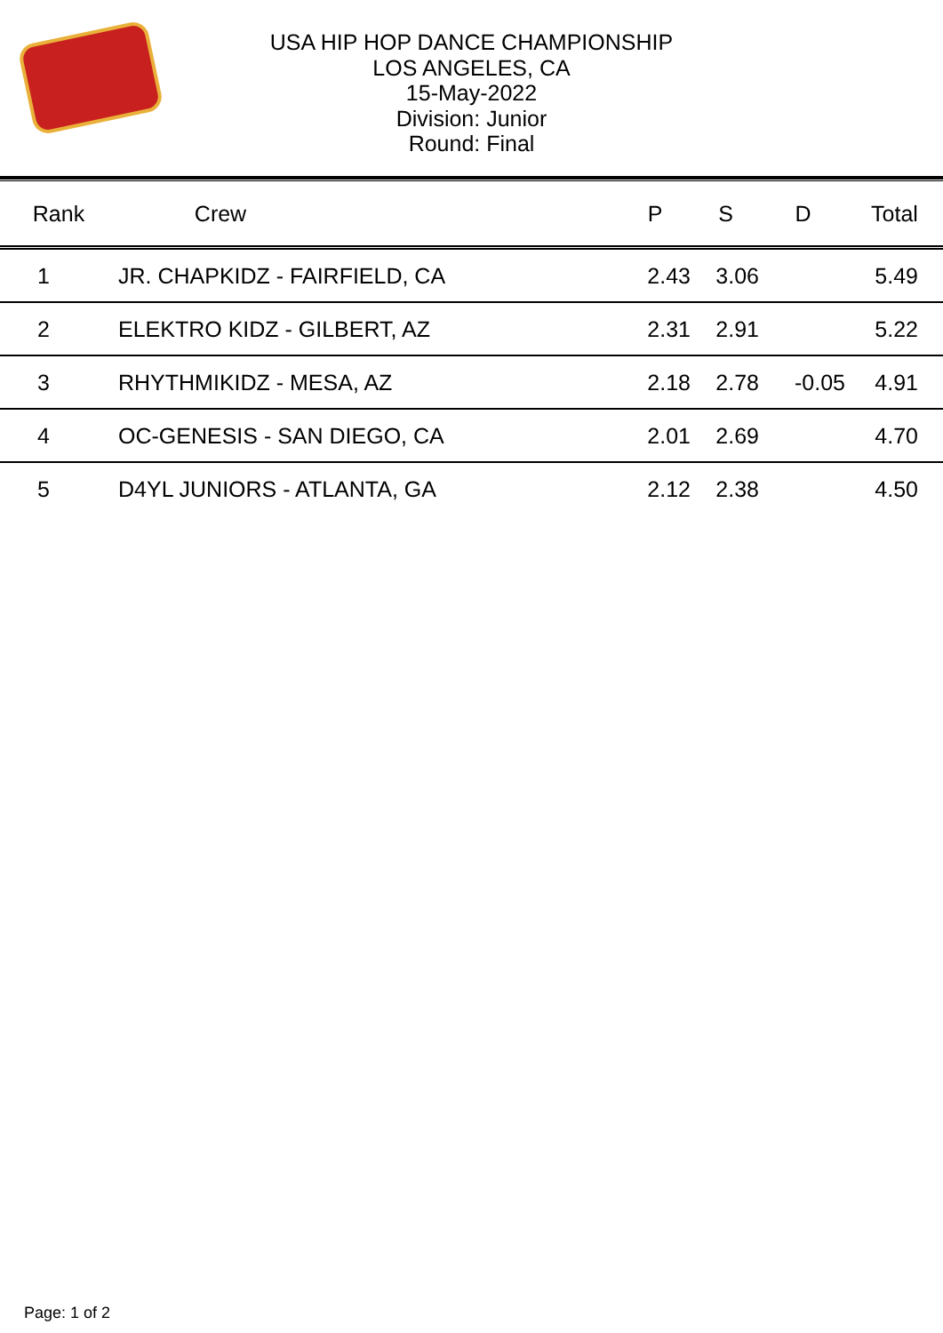USA HIP HOP DANCE CHAMPIONSHIP
LOS ANGELES, CA
15-May-2022
Division: Junior
Round: Final
| Rank | Crew | | P | S | D | Total |
| --- | --- | --- | --- | --- | --- | --- |
| 1 | JR. CHAPKIDZ - FAIRFIELD, CA | | 2.43 | 3.06 | | 5.49 |
| 2 | ELEKTRO KIDZ - GILBERT, AZ | | 2.31 | 2.91 | | 5.22 |
| 3 | RHYTHMIKIDZ - MESA, AZ | | 2.18 | 2.78 | -0.05 | 4.91 |
| 4 | OC-GENESIS - SAN DIEGO, CA | | 2.01 | 2.69 | | 4.70 |
| 5 | D4YL JUNIORS - ATLANTA, GA | | 2.12 | 2.38 | | 4.50 |
Page: 1 of 2